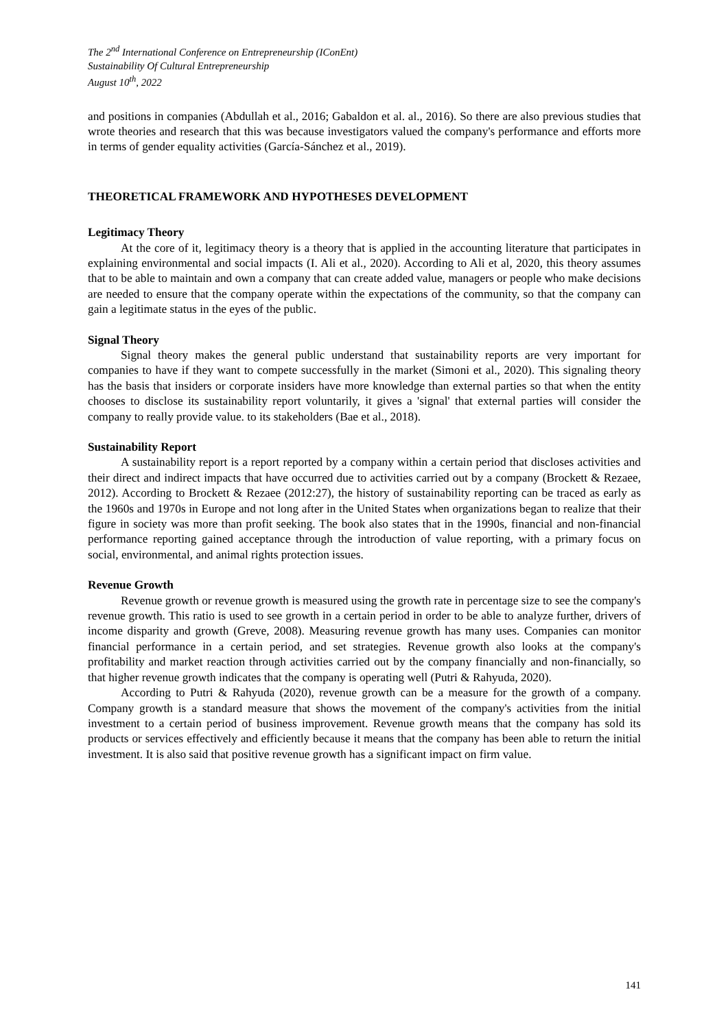The 2<sup>nd</sup> International Conference on Entrepreneurship (IConEnt)
Sustainability Of Cultural Entrepreneurship
August 10<sup>th</sup>, 2022
and positions in companies (Abdullah et al., 2016; Gabaldon et al. al., 2016). So there are also previous studies that wrote theories and research that this was because investigators valued the company's performance and efforts more in terms of gender equality activities (García-Sánchez et al., 2019).
THEORETICAL FRAMEWORK AND HYPOTHESES DEVELOPMENT
Legitimacy Theory
At the core of it, legitimacy theory is a theory that is applied in the accounting literature that participates in explaining environmental and social impacts (I. Ali et al., 2020). According to Ali et al, 2020, this theory assumes that to be able to maintain and own a company that can create added value, managers or people who make decisions are needed to ensure that the company operate within the expectations of the community, so that the company can gain a legitimate status in the eyes of the public.
Signal Theory
Signal theory makes the general public understand that sustainability reports are very important for companies to have if they want to compete successfully in the market (Simoni et al., 2020). This signaling theory has the basis that insiders or corporate insiders have more knowledge than external parties so that when the entity chooses to disclose its sustainability report voluntarily, it gives a 'signal' that external parties will consider the company to really provide value. to its stakeholders (Bae et al., 2018).
Sustainability Report
A sustainability report is a report reported by a company within a certain period that discloses activities and their direct and indirect impacts that have occurred due to activities carried out by a company (Brockett & Rezaee, 2012). According to Brockett & Rezaee (2012:27), the history of sustainability reporting can be traced as early as the 1960s and 1970s in Europe and not long after in the United States when organizations began to realize that their figure in society was more than profit seeking. The book also states that in the 1990s, financial and non-financial performance reporting gained acceptance through the introduction of value reporting, with a primary focus on social, environmental, and animal rights protection issues.
Revenue Growth
Revenue growth or revenue growth is measured using the growth rate in percentage size to see the company's revenue growth. This ratio is used to see growth in a certain period in order to be able to analyze further, drivers of income disparity and growth (Greve, 2008). Measuring revenue growth has many uses. Companies can monitor financial performance in a certain period, and set strategies. Revenue growth also looks at the company's profitability and market reaction through activities carried out by the company financially and non-financially, so that higher revenue growth indicates that the company is operating well (Putri & Rahyuda, 2020).
According to Putri & Rahyuda (2020), revenue growth can be a measure for the growth of a company. Company growth is a standard measure that shows the movement of the company's activities from the initial investment to a certain period of business improvement. Revenue growth means that the company has sold its products or services effectively and efficiently because it means that the company has been able to return the initial investment. It is also said that positive revenue growth has a significant impact on firm value.
141